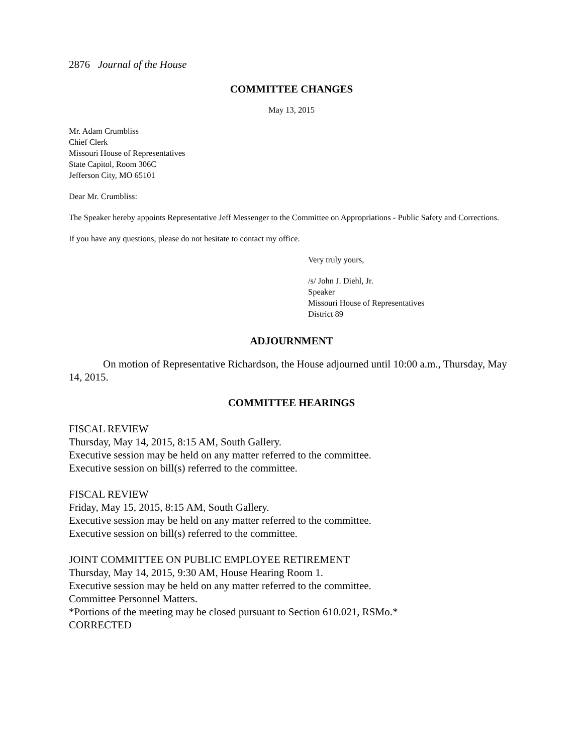2876 Journal of the House
COMMITTEE CHANGES
May 13, 2015
Mr. Adam Crumbliss
Chief Clerk
Missouri House of Representatives
State Capitol, Room 306C
Jefferson City, MO 65101
Dear Mr. Crumbliss:
The Speaker hereby appoints Representative Jeff Messenger to the Committee on Appropriations - Public Safety and Corrections.
If you have any questions, please do not hesitate to contact my office.
Very truly yours,
/s/ John J. Diehl, Jr.
Speaker
Missouri House of Representatives
District 89
ADJOURNMENT
On motion of Representative Richardson, the House adjourned until 10:00 a.m., Thursday, May 14, 2015.
COMMITTEE HEARINGS
FISCAL REVIEW
Thursday, May 14, 2015, 8:15 AM, South Gallery.
Executive session may be held on any matter referred to the committee.
Executive session on bill(s) referred to the committee.
FISCAL REVIEW
Friday, May 15, 2015, 8:15 AM, South Gallery.
Executive session may be held on any matter referred to the committee.
Executive session on bill(s) referred to the committee.
JOINT COMMITTEE ON PUBLIC EMPLOYEE RETIREMENT
Thursday, May 14, 2015, 9:30 AM, House Hearing Room 1.
Executive session may be held on any matter referred to the committee.
Committee Personnel Matters.
*Portions of the meeting may be closed pursuant to Section 610.021, RSMo.*
CORRECTED